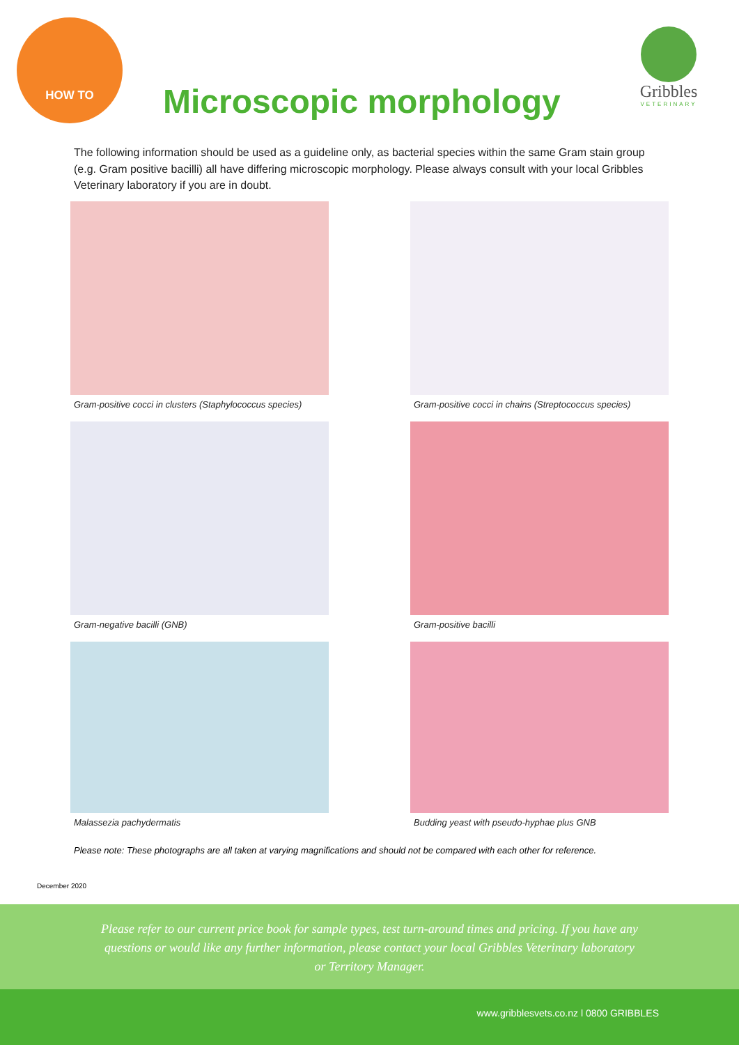HOW TO
Microscopic morphology
Gribbles
VETERINARY
The following information should be used as a guideline only, as bacterial species within the same Gram stain group (e.g. Gram positive bacilli) all have differing microscopic morphology. Please always consult with your local Gribbles Veterinary laboratory if you are in doubt.
Gram-positive cocci in clusters (Staphylococcus species)
Gram-positive cocci in chains (Streptococcus species)
Gram-negative bacilli (GNB)
Gram-positive bacilli
Malassezia pachydermatis
Budding yeast with pseudo-hyphae plus GNB
Please note: These photographs are all taken at varying magnifications and should not be compared with each other for reference.
December 2020
Please refer to our current price book for sample types, test turn-around times and pricing. If you have any
questions or would like any further information, please contact your local Gribbles Veterinary laboratory
or Territory Manager.
www.gribblesvets.co.nz l 0800 GRIBBLES